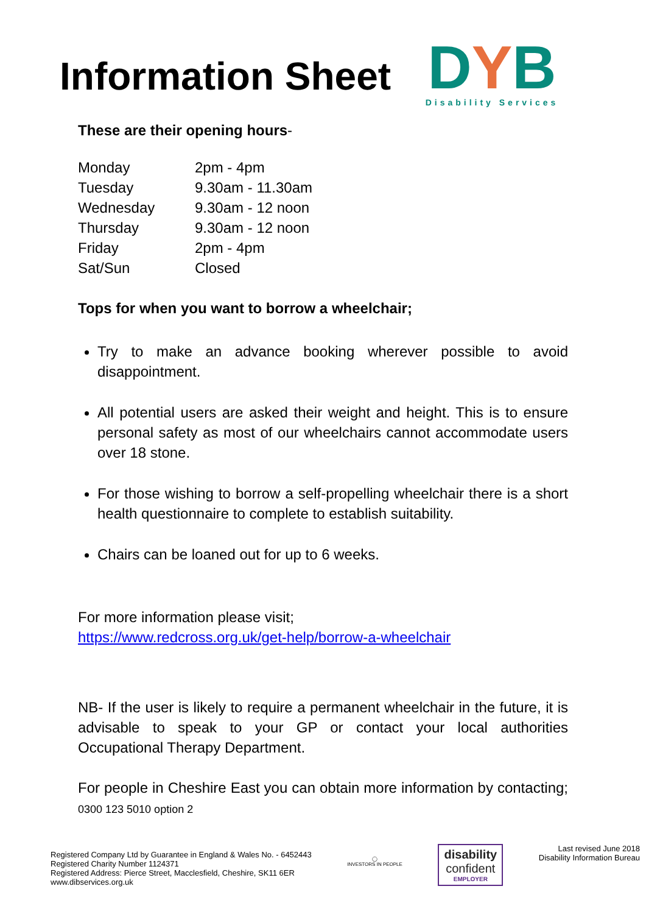Information Sheet
DYB
Disability Services
These are their opening hours-
| Monday | 2pm - 4pm |
| Tuesday | 9.30am - 11.30am |
| Wednesday | 9.30am - 12 noon |
| Thursday | 9.30am - 12 noon |
| Friday | 2pm - 4pm |
| Sat/Sun | Closed |
Tops for when you want to borrow a wheelchair;
Try to make an advance booking wherever possible to avoid disappointment.
All potential users are asked their weight and height. This is to ensure personal safety as most of our wheelchairs cannot accommodate users over 18 stone.
For those wishing to borrow a self-propelling wheelchair there is a short health questionnaire to complete to establish suitability.
Chairs can be loaned out for up to 6 weeks.
For more information please visit;
https://www.redcross.org.uk/get-help/borrow-a-wheelchair
NB- If the user is likely to require a permanent wheelchair in the future, it is advisable to speak to your GP or contact your local authorities Occupational Therapy Department.
For people in Cheshire East you can obtain more information by contacting; 0300 123 5010 option 2
Registered Company Ltd by Guarantee in England & Wales No. - 6452443
Registered Charity Number 1124371
Registered Address: Pierce Street, Macclesfield, Cheshire, SK11 6ER
www.dibservices.org.uk
◯
INVESTORS IN PEOPLE
disability
confident
EMPLOYER
Last revised June 2018
Disability Information Bureau